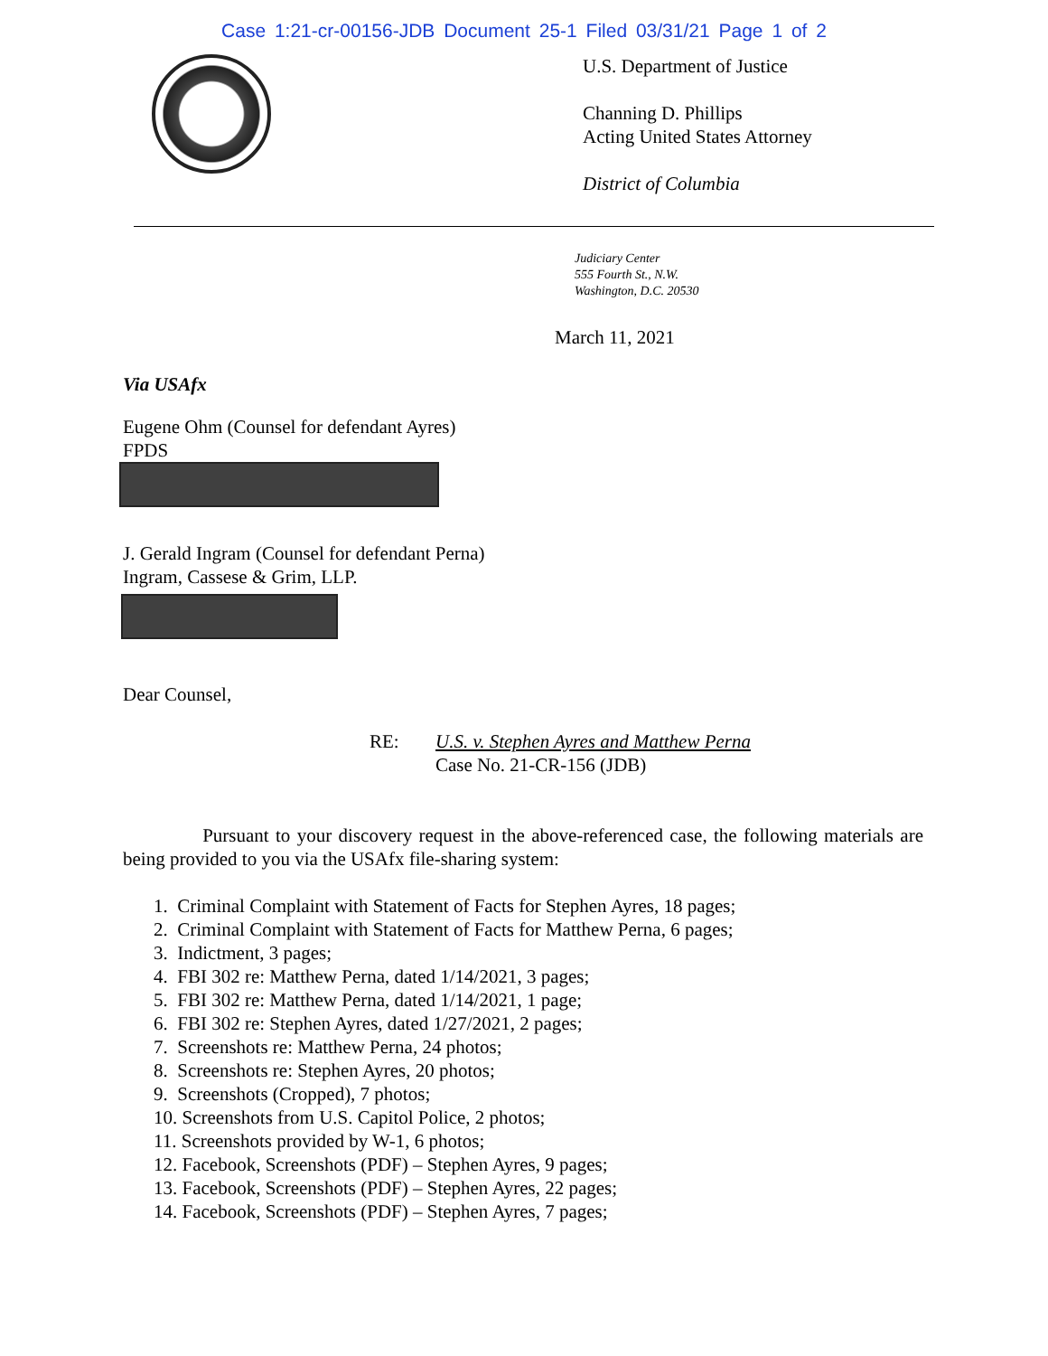Case 1:21-cr-00156-JDB Document 25-1 Filed 03/31/21 Page 1 of 2
U.S. Department of Justice
Channing D. Phillips
Acting United States Attorney
District of Columbia
Judiciary Center
555 Fourth St., N.W.
Washington, D.C. 20530
March 11, 2021
Via USAfx
Eugene Ohm (Counsel for defendant Ayres)
FPDS
J. Gerald Ingram (Counsel for defendant Perna)
Ingram, Cassese & Grim, LLP.
Dear Counsel,
RE: U.S. v. Stephen Ayres and Matthew Perna
Case No. 21-CR-156 (JDB)
Pursuant to your discovery request in the above-referenced case, the following materials are being provided to you via the USAfx file-sharing system:
1. Criminal Complaint with Statement of Facts for Stephen Ayres, 18 pages;
2. Criminal Complaint with Statement of Facts for Matthew Perna, 6 pages;
3. Indictment, 3 pages;
4. FBI 302 re: Matthew Perna, dated 1/14/2021, 3 pages;
5. FBI 302 re: Matthew Perna, dated 1/14/2021, 1 page;
6. FBI 302 re: Stephen Ayres, dated 1/27/2021, 2 pages;
7. Screenshots re: Matthew Perna, 24 photos;
8. Screenshots re: Stephen Ayres, 20 photos;
9. Screenshots (Cropped), 7 photos;
10. Screenshots from U.S. Capitol Police, 2 photos;
11. Screenshots provided by W-1, 6 photos;
12. Facebook, Screenshots (PDF) – Stephen Ayres, 9 pages;
13. Facebook, Screenshots (PDF) – Stephen Ayres, 22 pages;
14. Facebook, Screenshots (PDF) – Stephen Ayres, 7 pages;